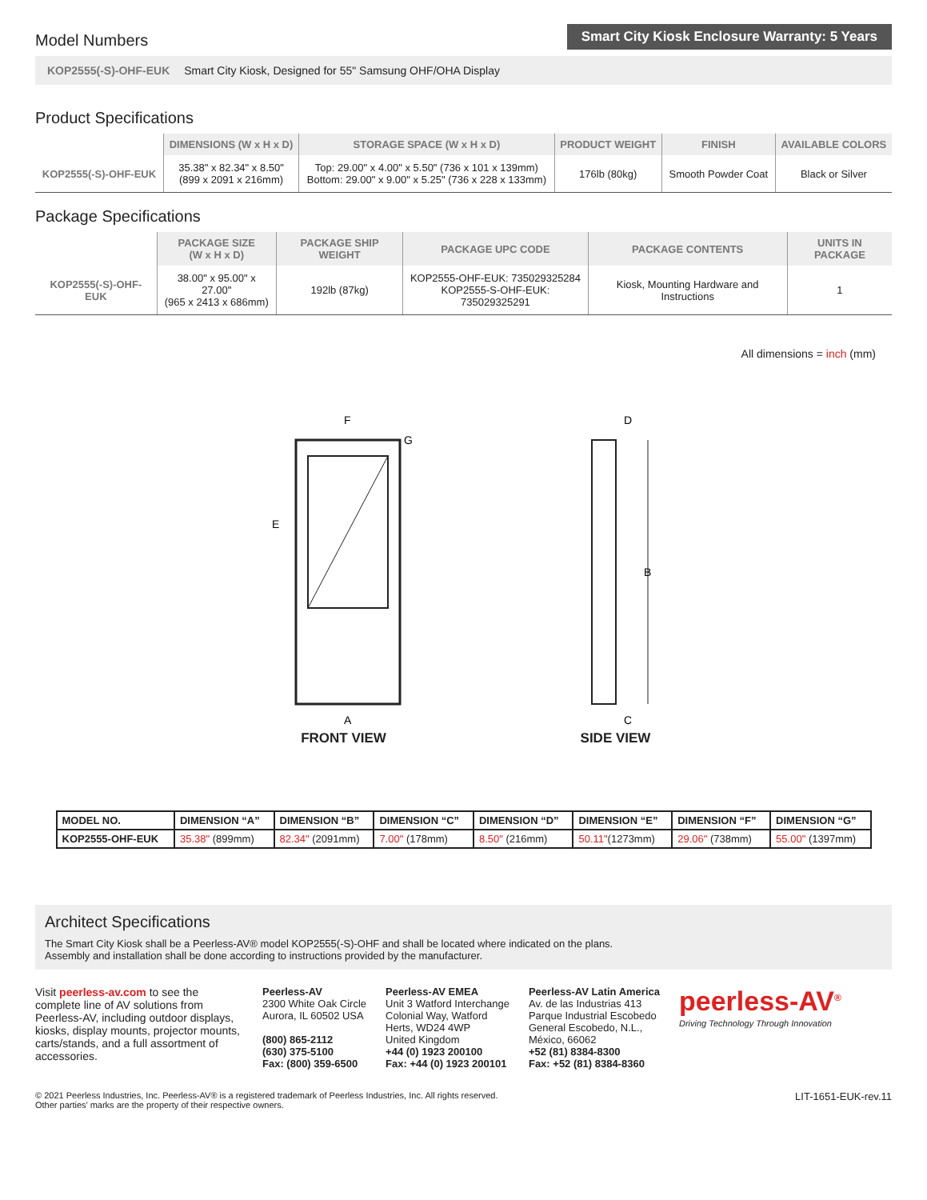Model Numbers
Smart City Kiosk Enclosure Warranty: 5 Years
KOP2555(-S)-OHF-EUK Smart City Kiosk, Designed for 55" Samsung OHF/OHA Display
Product Specifications
| | DIMENSIONS (W x H x D) | STORAGE SPACE (W x H x D) | PRODUCT WEIGHT | FINISH | AVAILABLE COLORS |
| --- | --- | --- | --- | --- | --- |
| KOP2555(-S)-OHF-EUK | 35.38" x 82.34" x 8.50" (899 x 2091 x 216mm) | Top: 29.00" x 4.00" x 5.50" (736 x 101 x 139mm) Bottom: 29.00" x 9.00" x 5.25" (736 x 228 x 133mm) | 176lb (80kg) | Smooth Powder Coat | Black or Silver |
Package Specifications
| | PACKAGE SIZE (W x H x D) | PACKAGE SHIP WEIGHT | PACKAGE UPC CODE | PACKAGE CONTENTS | UNITS IN PACKAGE |
| --- | --- | --- | --- | --- | --- |
| KOP2555(-S)-OHF-EUK | 38.00" x 95.00" x 27.00" (965 x 2413 x 686mm) | 192lb (87kg) | KOP2555-OHF-EUK: 735029325284 KOP2555-S-OHF-EUK: 735029325291 | Kiosk, Mounting Hardware and Instructions | 1 |
All dimensions = inch (mm)
F
G
E
A
FRONT VIEW
D
B
C
SIDE VIEW
| MODEL NO. | DIMENSION “A” | DIMENSION “B” | DIMENSION “C” | DIMENSION “D” | DIMENSION “E” | DIMENSION “F” | DIMENSION “G” |
| --- | --- | --- | --- | --- | --- | --- | --- |
| KOP2555-OHF-EUK | 35.38" (899mm) | 82.34" (2091mm) | 7.00" (178mm) | 8.50" (216mm) | 50.11" (1273mm) | 29.06" (738mm) | 55.00" (1397mm) |
Architect Specifications
The Smart City Kiosk shall be a Peerless-AV® model KOP2555(-S)-OHF and shall be located where indicated on the plans.
Assembly and installation shall be done according to instructions provided by the manufacturer.
Visit peerless-av.com to see the complete line of AV solutions from Peerless-AV, including outdoor displays, kiosks, display mounts, projector mounts, carts/stands, and a full assortment of accessories.
Peerless-AV
2300 White Oak Circle
Aurora, IL 60502 USA
(800) 865-2112
(630) 375-5100
Fax: (800) 359-6500
Peerless-AV EMEA
Unit 3 Watford Interchange
Colonial Way, Watford
Herts, WD24 4WP
United Kingdom
+44 (0) 1923 200100
Fax: +44 (0) 1923 200101
Peerless-AV Latin America
Av. de las Industrias 413
Parque Industrial Escobedo
General Escobedo, N.L.,
México, 66062
+52 (81) 8384-8300
Fax: +52 (81) 8384-8360
peerless-AV<sup>®</sup>
Driving Technology Through Innovation
© 2021 Peerless Industries, Inc. Peerless-AV® is a registered trademark of Peerless Industries, Inc. All rights reserved.
Other parties’ marks are the property of their respective owners.
LIT-1651-EUK-rev.11